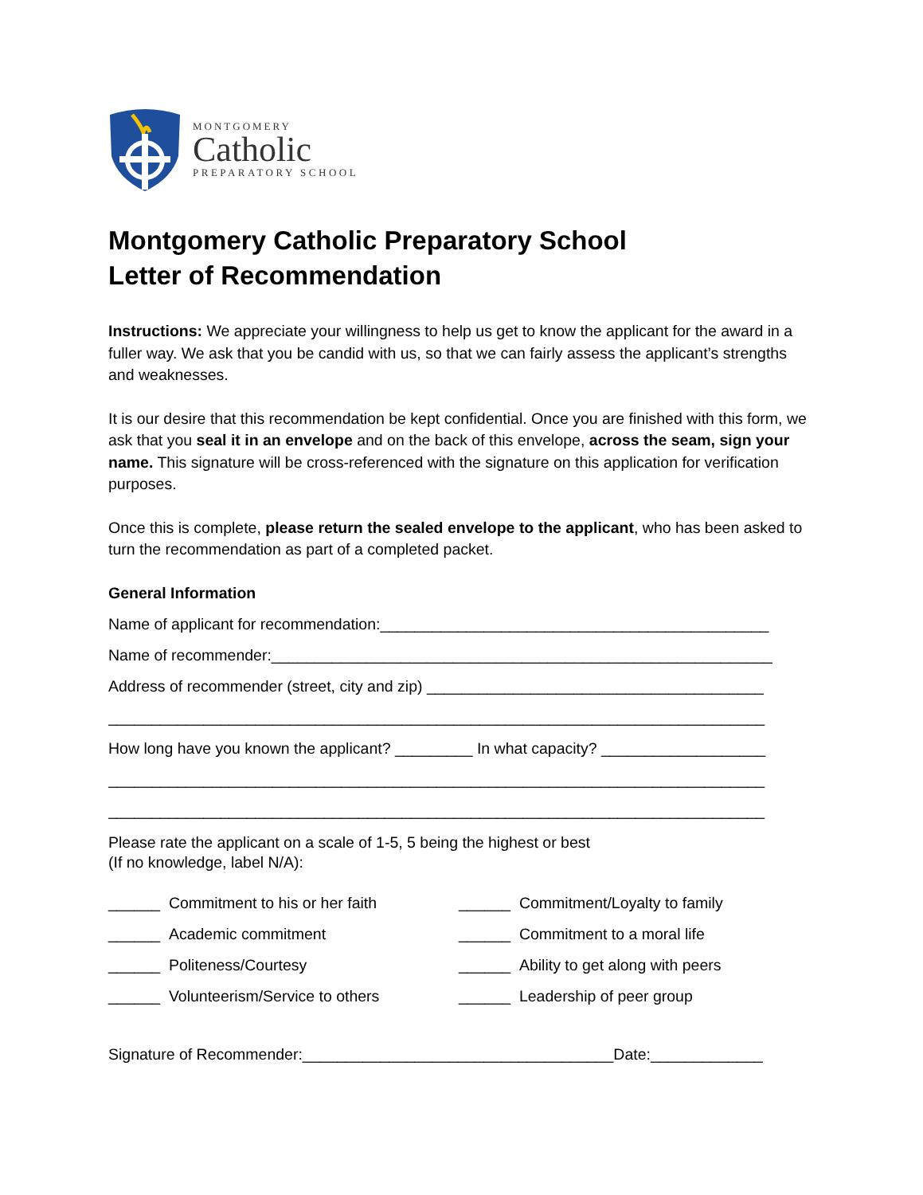MONTGOMERY
Catholic
PREPARATORY SCHOOL
Montgomery Catholic Preparatory School
Letter of Recommendation
Instructions: We appreciate your willingness to help us get to know the applicant for the award in a fuller way. We ask that you be candid with us, so that we can fairly assess the applicant’s strengths and weaknesses.
It is our desire that this recommendation be kept confidential. Once you are finished with this form, we ask that you seal it in an envelope and on the back of this envelope, across the seam, sign your name. This signature will be cross-referenced with the signature on this application for verification purposes.
Once this is complete, please return the sealed envelope to the applicant, who has been asked to turn the recommendation as part of a completed packet.
General Information
Name of applicant for recommendation:_____________________________________________
Name of recommender:__________________________________________________________
Address of recommender (street, city and zip) _______________________________________
____________________________________________________________________________
How long have you known the applicant? _________ In what capacity? ___________________
____________________________________________________________________________
____________________________________________________________________________
Please rate the applicant on a scale of 1-5, 5 being the highest or best
(If no knowledge, label N/A):
______ Commitment to his or her faith ______ Commitment/Loyalty to family
______ Academic commitment ______ Commitment to a moral life
______ Politeness/Courtesy ______ Ability to get along with peers
______ Volunteerism/Service to others ______ Leadership of peer group
Signature of Recommender:____________________________________Date:_____________